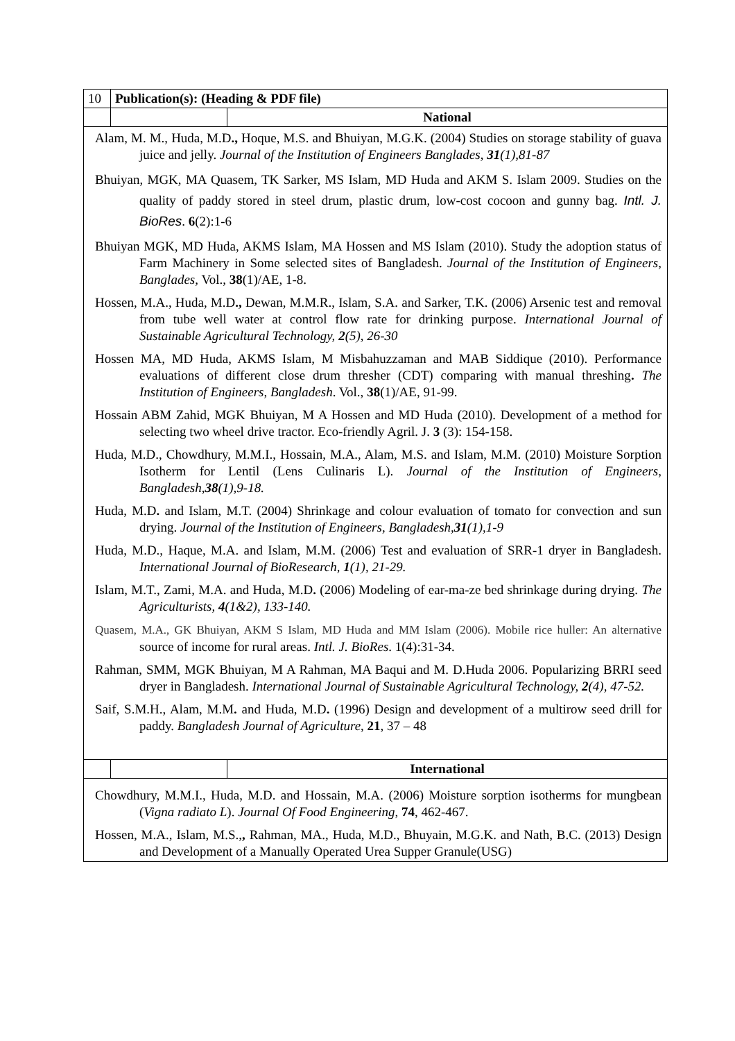| 10 | Publication(s): (Heading & PDF file) | |
| | | National |
| Alam, M. M., Huda, M.D ., Hoque, M.S. and Bhuiyan, M.G.K. (2004) Studies on storage stability of guava juice and jelly. Journal of the Institution of Engineers Banglades, 31 (1),81-87 Bhuiyan, MGK, MA Quasem, TK Sarker, MS Islam, MD Huda and AKM S. Islam 2009. Studies on the quality of paddy stored in steel drum, plastic drum, low-cost cocoon and gunny bag. Intl. J. BioRes . 6 (2):1-6 Bhuiyan MGK, MD Huda, AKMS Islam, MA Hossen and MS Islam (2010). Study the adoption status of Farm Machinery in Some selected sites of Bangladesh. Journal of the Institution of Engineers, Banglades, Vol., 38 (1)/AE, 1-8. Hossen, M.A., Huda, M.D ., Dewan, M.M.R., Islam, S.A. and Sarker, T.K. (2006) Arsenic test and removal from tube well water at control flow rate for drinking purpose. International Journal of Sustainable Agricultural Technology, 2 (5), 26-30 Hossen MA, MD Huda, AKMS Islam, M Misbahuzzaman and MAB Siddique (2010). Performance evaluations of different close drum thresher (CDT) comparing with manual threshing . The Institution of Engineers, Bangladesh . Vol., 38 (1)/AE, 91-99. Hossain ABM Zahid, MGK Bhuiyan, M A Hossen and MD Huda (2010). Development of a method for selecting two wheel drive tractor. Eco-friendly Agril. J. 3 (3): 154-158. Huda, M.D., Chowdhury, M.M.I., Hossain, M.A., Alam, M.S. and Islam, M.M. (2010) Moisture Sorption Isotherm for Lentil (Lens Culinaris L). Journal of the Institution of Engineers, Bangladesh, 38 (1),9-18. Huda, M.D . and Islam, M.T. (2004) Shrinkage and colour evaluation of tomato for convection and sun drying. Journal of the Institution of Engineers, Bangladesh, 31 (1),1-9 Huda, M.D., Haque, M.A. and Islam, M.M. (2006) Test and evaluation of SRR-1 dryer in Bangladesh. International Journal of BioResearch, 1 (1), 21-29. Islam, M.T., Zami, M.A. and Huda, M.D . (2006) Modeling of ear-ma-ze bed shrinkage during drying. The Agriculturists, 4 (1&2), 133-140. Quasem, M.A., GK Bhuiyan, AKM S Islam, MD Huda and MM Islam (2006). Mobile rice huller: An alternative source of income for rural areas. Intl. J. BioRes . 1(4):31-34. Rahman, SMM, MGK Bhuiyan, M A Rahman, MA Baqui and M. D.Huda 2006. Popularizing BRRI seed dryer in Bangladesh. International Journal of Sustainable Agricultural Technology, 2 (4), 47-52. Saif, S.M.H., Alam, M.M . and Huda, M.D . (1996) Design and development of a multirow seed drill for paddy. Bangladesh Journal of Agriculture , 21 , 37 – 48 | | |
| | | International |
| Chowdhury, M.M.I., Huda, M.D. and Hossain, M.A. (2006) Moisture sorption isotherms for mungbean ( Vigna radiato L ). Journal Of Food Engineering , 74 , 462-467. Hossen, M.A., Islam, M.S., , Rahman, MA., Huda, M.D., Bhuyain, M.G.K. and Nath, B.C. (2013) Design and Development of a Manually Operated Urea Supper Granule(USG) | | |